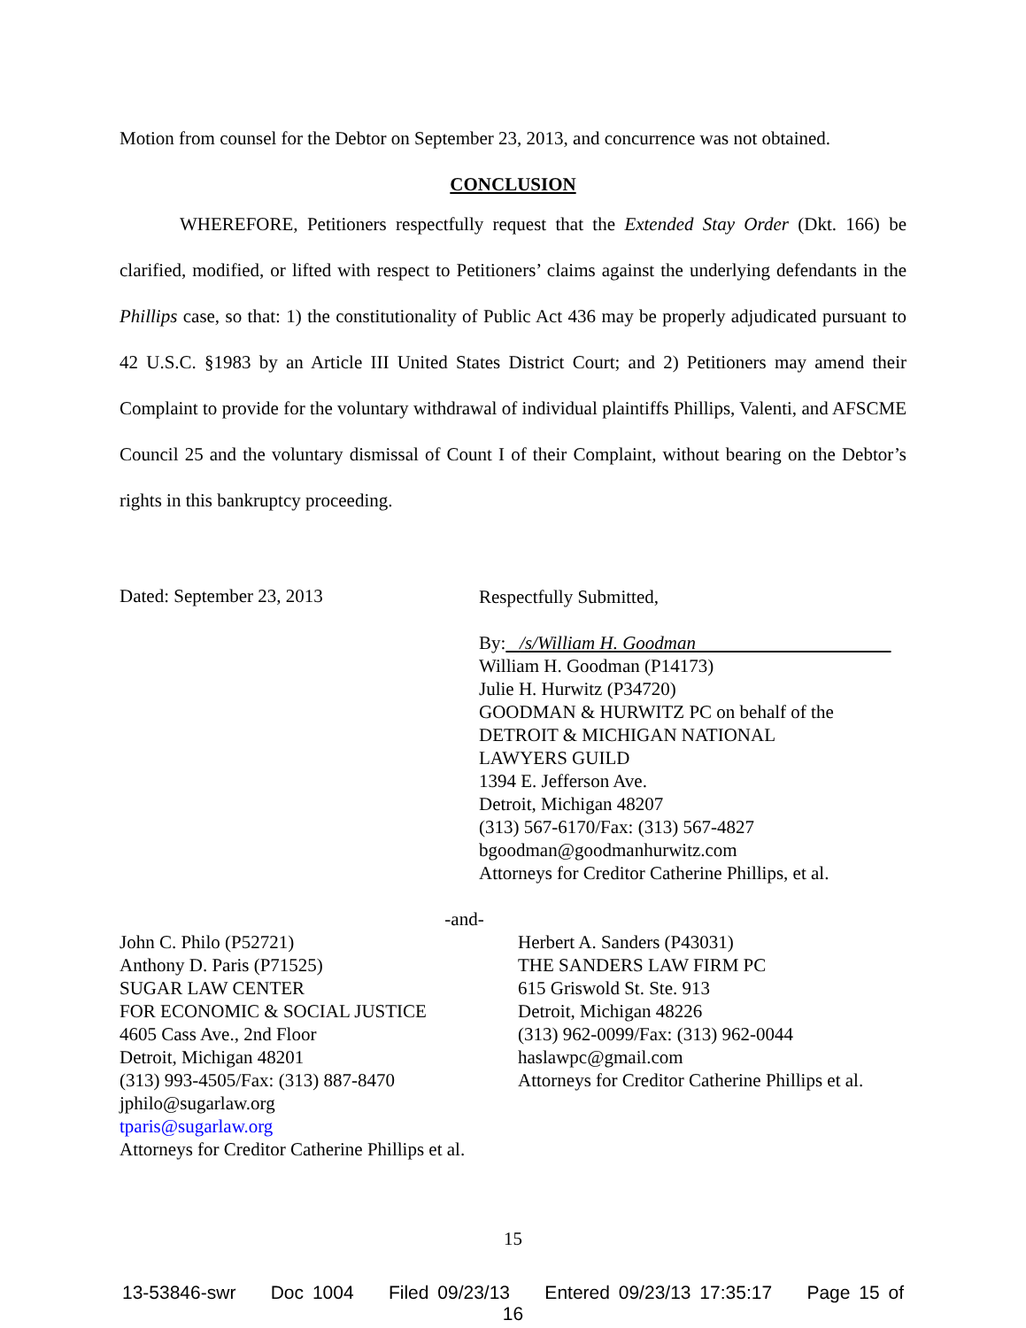Motion from counsel for the Debtor on September 23, 2013, and concurrence was not obtained.
CONCLUSION
WHEREFORE, Petitioners respectfully request that the Extended Stay Order (Dkt. 166) be clarified, modified, or lifted with respect to Petitioners’ claims against the underlying defendants in the Phillips case, so that: 1) the constitutionality of Public Act 436 may be properly adjudicated pursuant to 42 U.S.C. §1983 by an Article III United States District Court; and 2) Petitioners may amend their Complaint to provide for the voluntary withdrawal of individual plaintiffs Phillips, Valenti, and AFSCME Council 25 and the voluntary dismissal of Count I of their Complaint, without bearing on the Debtor’s rights in this bankruptcy proceeding.
Dated: September 23, 2013
Respectfully Submitted,
By: /s/William H. Goodman
William H. Goodman (P14173)
Julie H. Hurwitz (P34720)
GOODMAN & HURWITZ PC on behalf of the
DETROIT & MICHIGAN NATIONAL
LAWYERS GUILD
1394 E. Jefferson Ave.
Detroit, Michigan 48207
(313) 567-6170/Fax: (313) 567-4827
bgoodman@goodmanhurwitz.com
Attorneys for Creditor Catherine Phillips, et al.
-and-
John C. Philo (P52721)
Anthony D. Paris (P71525)
SUGAR LAW CENTER
FOR ECONOMIC & SOCIAL JUSTICE
4605 Cass Ave., 2nd Floor
Detroit, Michigan 48201
(313) 993-4505/Fax: (313) 887-8470
jphilo@sugarlaw.org
tparis@sugarlaw.org
Attorneys for Creditor Catherine Phillips et al.
Herbert A. Sanders (P43031)
THE SANDERS LAW FIRM PC
615 Griswold St. Ste. 913
Detroit, Michigan 48226
(313) 962-0099/Fax: (313) 962-0044
haslawpc@gmail.com
Attorneys for Creditor Catherine Phillips et al.
15
13-53846-swr Doc 1004 Filed 09/23/13 Entered 09/23/13 17:35:17 Page 15 of 16